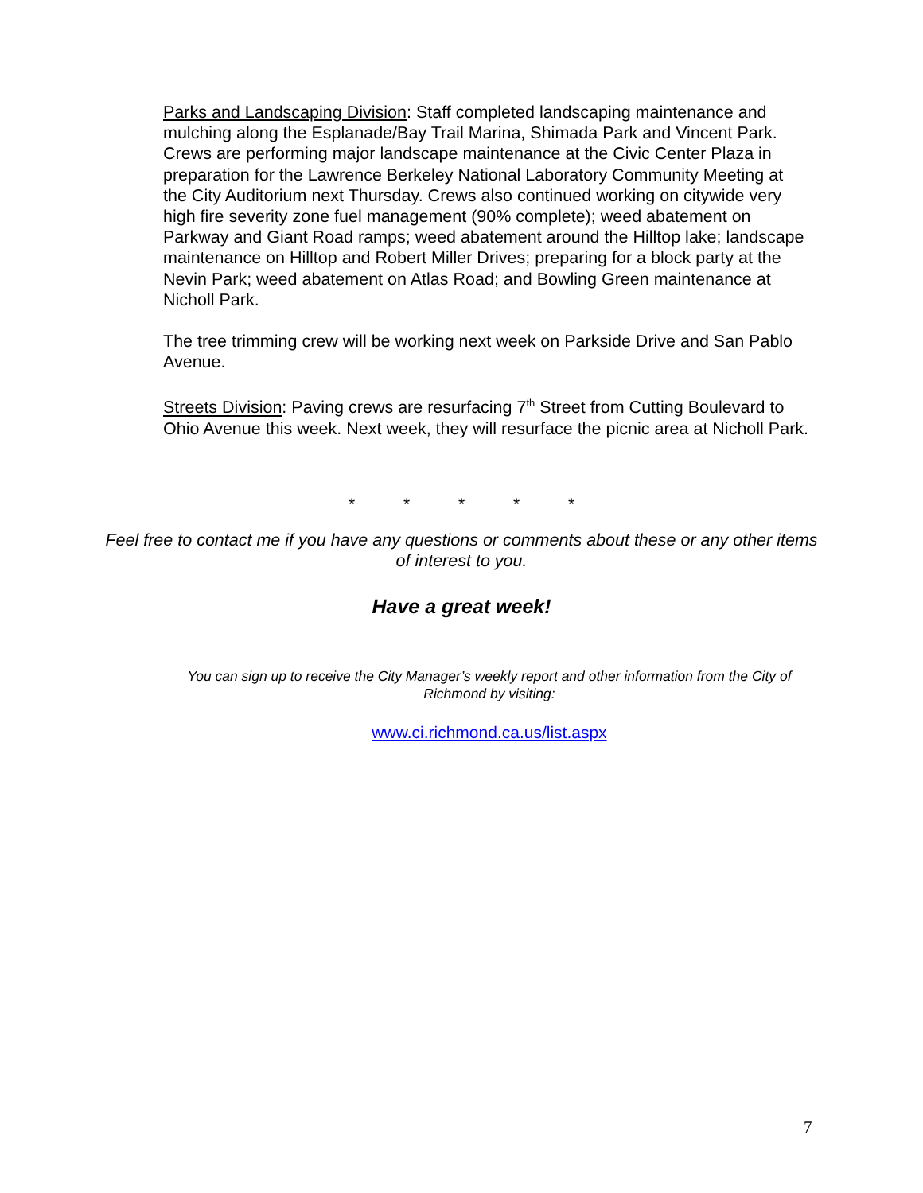Parks and Landscaping Division: Staff completed landscaping maintenance and mulching along the Esplanade/Bay Trail Marina, Shimada Park and Vincent Park. Crews are performing major landscape maintenance at the Civic Center Plaza in preparation for the Lawrence Berkeley National Laboratory Community Meeting at the City Auditorium next Thursday. Crews also continued working on citywide very high fire severity zone fuel management (90% complete); weed abatement on Parkway and Giant Road ramps; weed abatement around the Hilltop lake; landscape maintenance on Hilltop and Robert Miller Drives; preparing for a block party at the Nevin Park; weed abatement on Atlas Road; and Bowling Green maintenance at Nicholl Park.
The tree trimming crew will be working next week on Parkside Drive and San Pablo Avenue.
Streets Division: Paving crews are resurfacing 7<sup>th</sup> Street from Cutting Boulevard to Ohio Avenue this week. Next week, they will resurface the picnic area at Nicholl Park.
* * * * *
Feel free to contact me if you have any questions or comments about these or any other items of interest to you.
Have a great week!
You can sign up to receive the City Manager’s weekly report and other information from the City of Richmond by visiting:
www.ci.richmond.ca.us/list.aspx
7